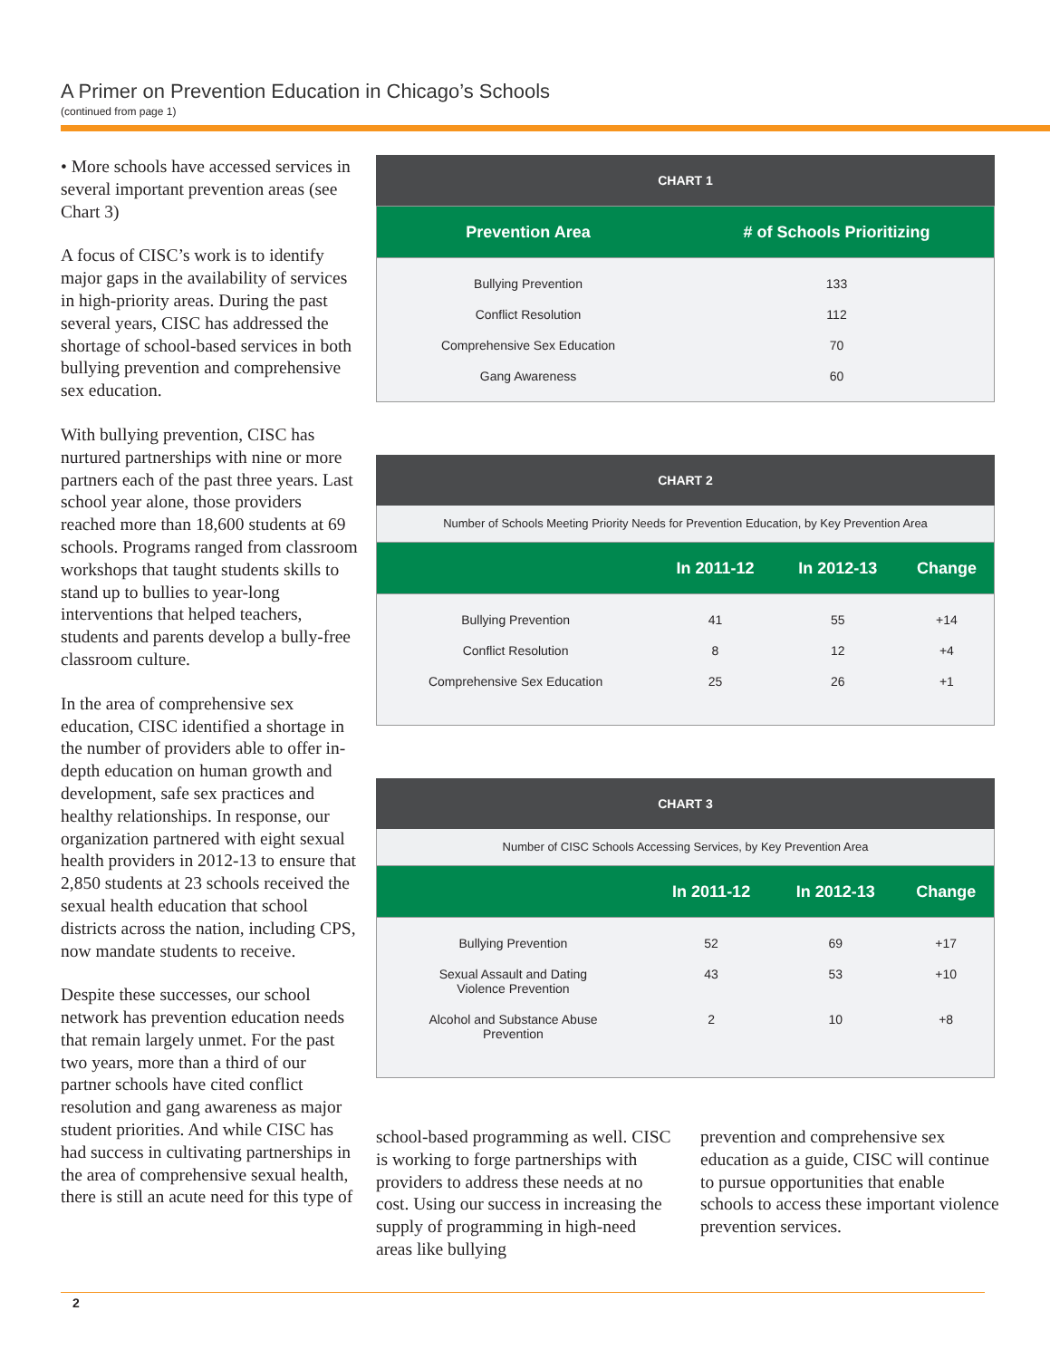A Primer on Prevention Education in Chicago’s Schools
(continued from page 1)
• More schools have accessed services in several important prevention areas (see Chart 3)
A focus of CISC’s work is to identify major gaps in the availability of services in high-priority areas. During the past several years, CISC has addressed the shortage of school-based services in both bullying prevention and comprehensive sex education.
With bullying prevention, CISC has nurtured partnerships with nine or more partners each of the past three years. Last school year alone, those providers reached more than 18,600 students at 69 schools. Programs ranged from classroom workshops that taught students skills to stand up to bullies to year-long interventions that helped teachers, students and parents develop a bully-free classroom culture.
In the area of comprehensive sex education, CISC identified a shortage in the number of providers able to offer in-depth education on human growth and development, safe sex practices and healthy relationships. In response, our organization partnered with eight sexual health providers in 2012-13 to ensure that 2,850 students at 23 schools received the sexual health education that school districts across the nation, including CPS, now mandate students to receive.
Despite these successes, our school network has prevention education needs that remain largely unmet. For the past two years, more than a third of our partner schools have cited conflict resolution and gang awareness as major student priorities. And while CISC has had success in cultivating partnerships in the area of comprehensive sexual health, there is still an acute need for this type of
CHART 1
| Prevention Area | # of Schools Prioritizing |
| --- | --- |
| Bullying Prevention | 133 |
| Conflict Resolution | 112 |
| Comprehensive Sex Education | 70 |
| Gang Awareness | 60 |
CHART 2
Number of Schools Meeting Priority Needs for Prevention Education, by Key Prevention Area
| | In 2011-12 | In 2012-13 | Change |
| --- | --- | --- | --- |
| Bullying Prevention | 41 | 55 | +14 |
| Conflict Resolution | 8 | 12 | +4 |
| Comprehensive Sex Education | 25 | 26 | +1 |
CHART 3
Number of CISC Schools Accessing Services, by Key Prevention Area
| | In 2011-12 | In 2012-13 | Change |
| --- | --- | --- | --- |
| Bullying Prevention | 52 | 69 | +17 |
| Sexual Assault and Dating Violence Prevention | 43 | 53 | +10 |
| Alcohol and Substance Abuse Prevention | 2 | 10 | +8 |
school-based programming as well. CISC is working to forge partnerships with providers to address these needs at no cost. Using our success in increasing the supply of programming in high-need areas like bullying
prevention and comprehensive sex education as a guide, CISC will continue to pursue opportunities that enable schools to access these important violence prevention services.
2